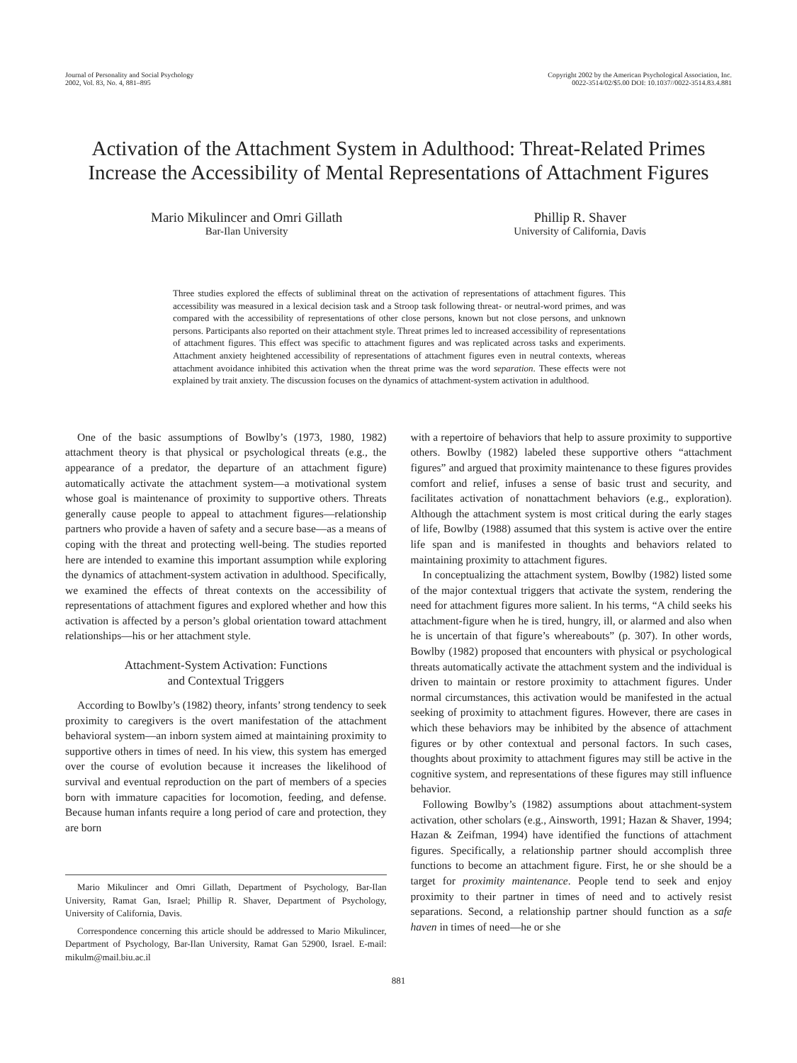Journal of Personality and Social Psychology
2002, Vol. 83, No. 4, 881–895
Copyright 2002 by the American Psychological Association, Inc.
0022-3514/02/$5.00 DOI: 10.1037//0022-3514.83.4.881
Activation of the Attachment System in Adulthood: Threat-Related Primes Increase the Accessibility of Mental Representations of Attachment Figures
Mario Mikulincer and Omri Gillath
Bar-Ilan University
Phillip R. Shaver
University of California, Davis
Three studies explored the effects of subliminal threat on the activation of representations of attachment figures. This accessibility was measured in a lexical decision task and a Stroop task following threat- or neutral-word primes, and was compared with the accessibility of representations of other close persons, known but not close persons, and unknown persons. Participants also reported on their attachment style. Threat primes led to increased accessibility of representations of attachment figures. This effect was specific to attachment figures and was replicated across tasks and experiments. Attachment anxiety heightened accessibility of representations of attachment figures even in neutral contexts, whereas attachment avoidance inhibited this activation when the threat prime was the word separation. These effects were not explained by trait anxiety. The discussion focuses on the dynamics of attachment-system activation in adulthood.
One of the basic assumptions of Bowlby’s (1973, 1980, 1982) attachment theory is that physical or psychological threats (e.g., the appearance of a predator, the departure of an attachment figure) automatically activate the attachment system—a motivational system whose goal is maintenance of proximity to supportive others. Threats generally cause people to appeal to attachment figures—relationship partners who provide a haven of safety and a secure base—as a means of coping with the threat and protecting well-being. The studies reported here are intended to examine this important assumption while exploring the dynamics of attachment-system activation in adulthood. Specifically, we examined the effects of threat contexts on the accessibility of representations of attachment figures and explored whether and how this activation is affected by a person’s global orientation toward attachment relationships—his or her attachment style.
Attachment-System Activation: Functions
and Contextual Triggers
According to Bowlby’s (1982) theory, infants’ strong tendency to seek proximity to caregivers is the overt manifestation of the attachment behavioral system—an inborn system aimed at maintaining proximity to supportive others in times of need. In his view, this system has emerged over the course of evolution because it increases the likelihood of survival and eventual reproduction on the part of members of a species born with immature capacities for locomotion, feeding, and defense. Because human infants require a long period of care and protection, they are born
Mario Mikulincer and Omri Gillath, Department of Psychology, Bar-Ilan University, Ramat Gan, Israel; Phillip R. Shaver, Department of Psychology, University of California, Davis.
Correspondence concerning this article should be addressed to Mario Mikulincer, Department of Psychology, Bar-Ilan University, Ramat Gan 52900, Israel. E-mail: mikulm@mail.biu.ac.il
with a repertoire of behaviors that help to assure proximity to supportive others. Bowlby (1982) labeled these supportive others “attachment figures” and argued that proximity maintenance to these figures provides comfort and relief, infuses a sense of basic trust and security, and facilitates activation of nonattachment behaviors (e.g., exploration). Although the attachment system is most critical during the early stages of life, Bowlby (1988) assumed that this system is active over the entire life span and is manifested in thoughts and behaviors related to maintaining proximity to attachment figures.
In conceptualizing the attachment system, Bowlby (1982) listed some of the major contextual triggers that activate the system, rendering the need for attachment figures more salient. In his terms, “A child seeks his attachment-figure when he is tired, hungry, ill, or alarmed and also when he is uncertain of that figure’s whereabouts” (p. 307). In other words, Bowlby (1982) proposed that encounters with physical or psychological threats automatically activate the attachment system and the individual is driven to maintain or restore proximity to attachment figures. Under normal circumstances, this activation would be manifested in the actual seeking of proximity to attachment figures. However, there are cases in which these behaviors may be inhibited by the absence of attachment figures or by other contextual and personal factors. In such cases, thoughts about proximity to attachment figures may still be active in the cognitive system, and representations of these figures may still influence behavior.
Following Bowlby’s (1982) assumptions about attachment-system activation, other scholars (e.g., Ainsworth, 1991; Hazan & Shaver, 1994; Hazan & Zeifman, 1994) have identified the functions of attachment figures. Specifically, a relationship partner should accomplish three functions to become an attachment figure. First, he or she should be a target for proximity maintenance. People tend to seek and enjoy proximity to their partner in times of need and to actively resist separations. Second, a relationship partner should function as a safe haven in times of need—he or she
881